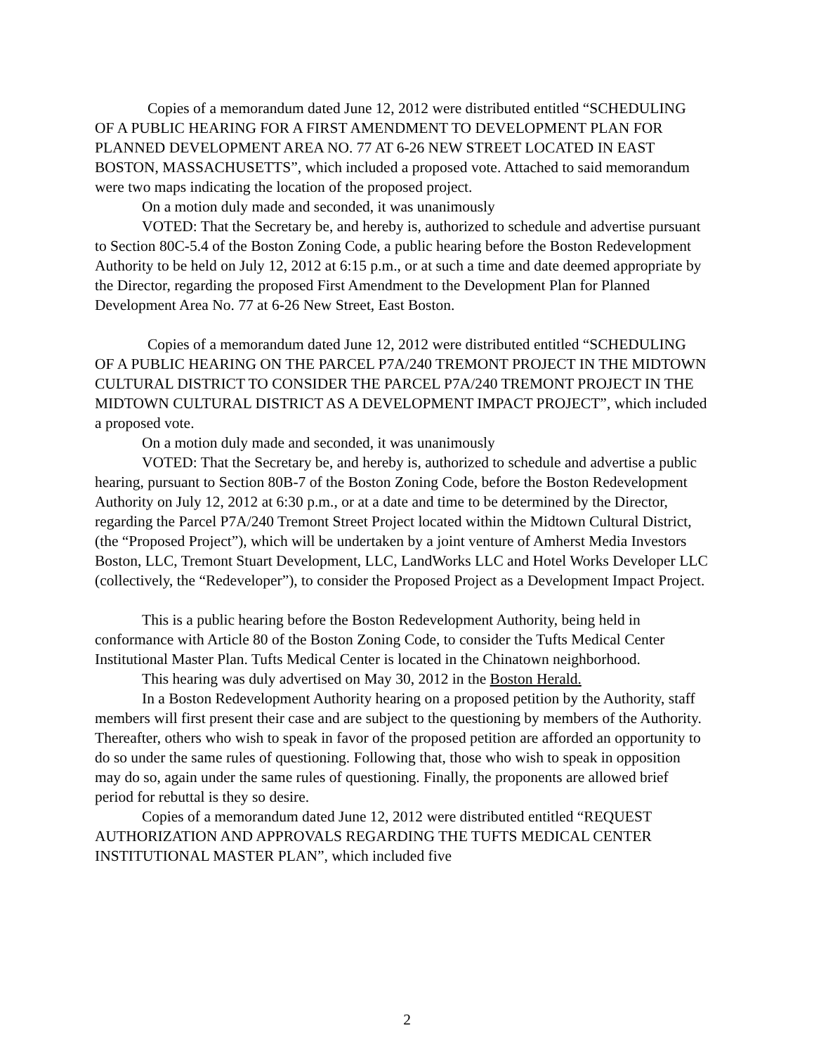Copies of a memorandum dated June 12, 2012 were distributed entitled “SCHEDULING OF A PUBLIC HEARING FOR A FIRST AMENDMENT TO DEVELOPMENT PLAN FOR PLANNED DEVELOPMENT AREA NO. 77 AT 6-26 NEW STREET LOCATED IN EAST BOSTON, MASSACHUSETTS”, which included a proposed vote. Attached to said memorandum were two maps indicating the location of the proposed project.
On a motion duly made and seconded, it was unanimously
VOTED: That the Secretary be, and hereby is, authorized to schedule and advertise pursuant to Section 80C-5.4 of the Boston Zoning Code, a public hearing before the Boston Redevelopment Authority to be held on July 12, 2012 at 6:15 p.m., or at such a time and date deemed appropriate by the Director, regarding the proposed First Amendment to the Development Plan for Planned Development Area No. 77 at 6-26 New Street, East Boston.
Copies of a memorandum dated June 12, 2012 were distributed entitled “SCHEDULING OF A PUBLIC HEARING ON THE PARCEL P7A/240 TREMONT PROJECT IN THE MIDTOWN CULTURAL DISTRICT TO CONSIDER THE PARCEL P7A/240 TREMONT PROJECT IN THE MIDTOWN CULTURAL DISTRICT AS A DEVELOPMENT IMPACT PROJECT”, which included a proposed vote.
On a motion duly made and seconded, it was unanimously
VOTED: That the Secretary be, and hereby is, authorized to schedule and advertise a public hearing, pursuant to Section 80B-7 of the Boston Zoning Code, before the Boston Redevelopment Authority on July 12, 2012 at 6:30 p.m., or at a date and time to be determined by the Director, regarding the Parcel P7A/240 Tremont Street Project located within the Midtown Cultural District, (the “Proposed Project”), which will be undertaken by a joint venture of Amherst Media Investors Boston, LLC, Tremont Stuart Development, LLC, LandWorks LLC and Hotel Works Developer LLC (collectively, the “Redeveloper”), to consider the Proposed Project as a Development Impact Project.
This is a public hearing before the Boston Redevelopment Authority, being held in conformance with Article 80 of the Boston Zoning Code, to consider the Tufts Medical Center Institutional Master Plan. Tufts Medical Center is located in the Chinatown neighborhood.
This hearing was duly advertised on May 30, 2012 in the Boston Herald.
In a Boston Redevelopment Authority hearing on a proposed petition by the Authority, staff members will first present their case and are subject to the questioning by members of the Authority. Thereafter, others who wish to speak in favor of the proposed petition are afforded an opportunity to do so under the same rules of questioning. Following that, those who wish to speak in opposition may do so, again under the same rules of questioning. Finally, the proponents are allowed brief period for rebuttal is they so desire.
Copies of a memorandum dated June 12, 2012 were distributed entitled “REQUEST AUTHORIZATION AND APPROVALS REGARDING THE TUFTS MEDICAL CENTER INSTITUTIONAL MASTER PLAN”, which included five
2